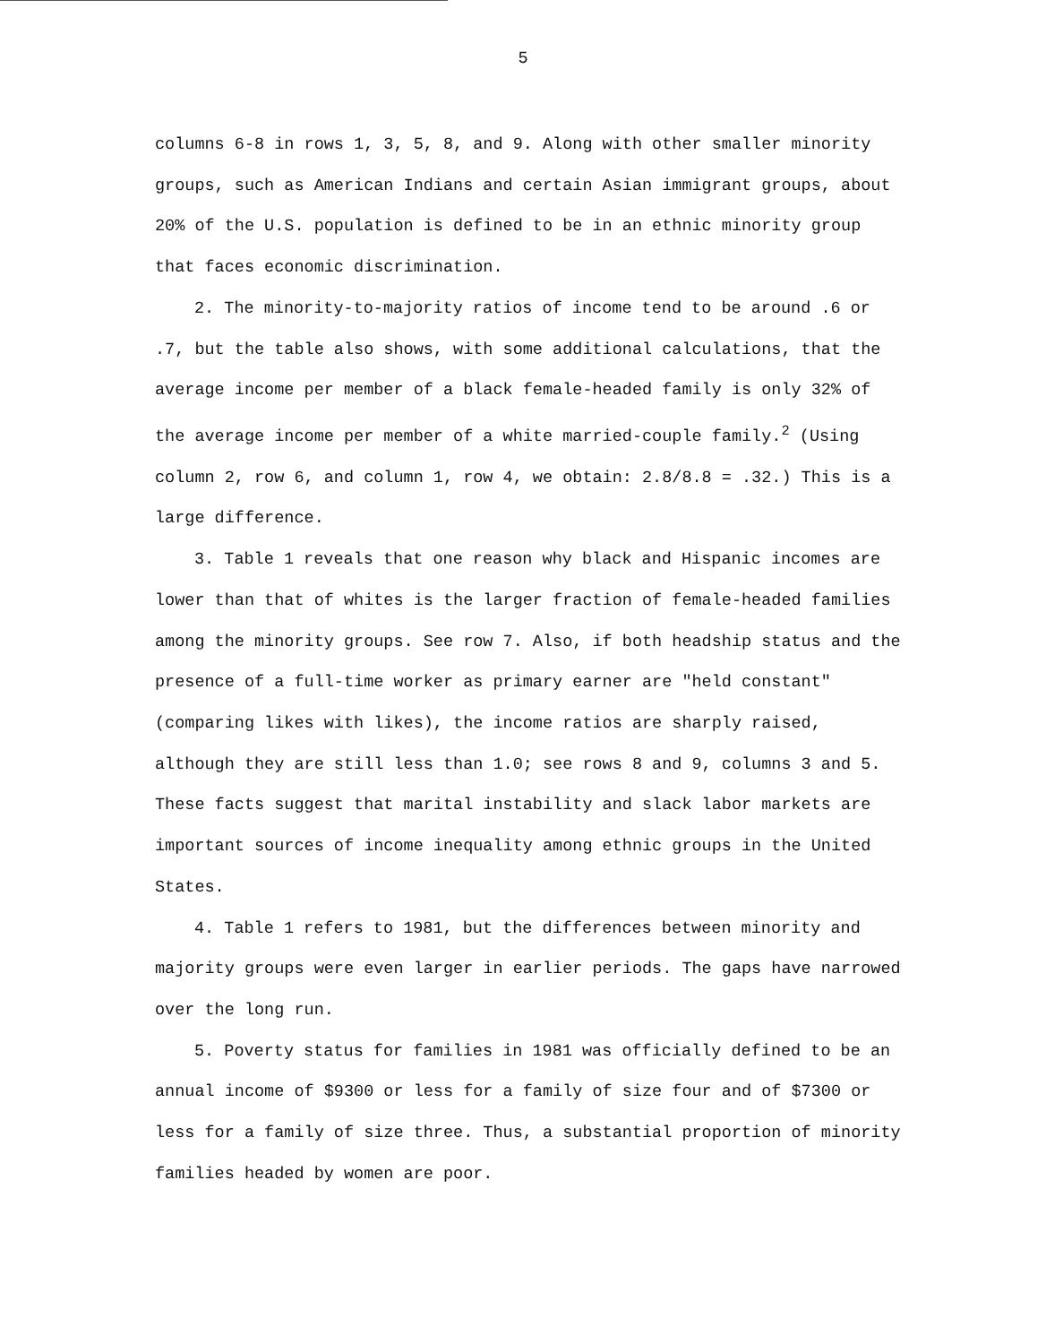5
columns 6-8 in rows 1, 3, 5, 8, and 9. Along with other smaller minority groups, such as American Indians and certain Asian immigrant groups, about 20% of the U.S. population is defined to be in an ethnic minority group that faces economic discrimination.
2. The minority-to-majority ratios of income tend to be around .6 or .7, but the table also shows, with some additional calculations, that the average income per member of a black female-headed family is only 32% of the average income per member of a white married-couple family.<sup>2</sup> (Using column 2, row 6, and column 1, row 4, we obtain: 2.8/8.8 = .32.) This is a large difference.
3. Table 1 reveals that one reason why black and Hispanic incomes are lower than that of whites is the larger fraction of female-headed families among the minority groups. See row 7. Also, if both headship status and the presence of a full-time worker as primary earner are "held constant" (comparing likes with likes), the income ratios are sharply raised, although they are still less than 1.0; see rows 8 and 9, columns 3 and 5. These facts suggest that marital instability and slack labor markets are important sources of income inequality among ethnic groups in the United States.
4. Table 1 refers to 1981, but the differences between minority and majority groups were even larger in earlier periods. The gaps have narrowed over the long run.
5. Poverty status for families in 1981 was officially defined to be an annual income of $9300 or less for a family of size four and of $7300 or less for a family of size three. Thus, a substantial proportion of minority families headed by women are poor.